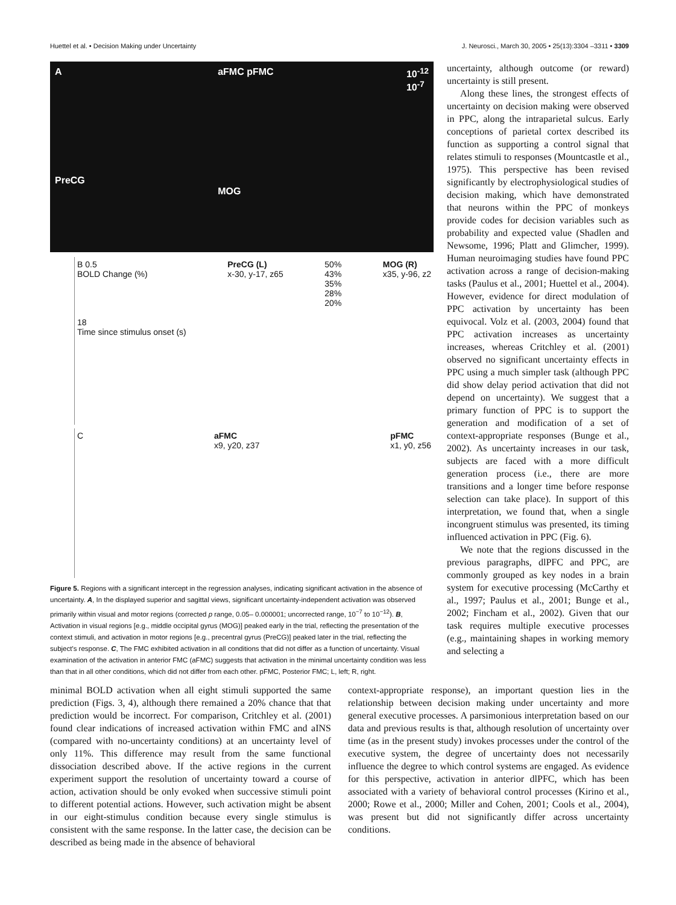Huettel et al. • Decision Making under Uncertainty J. Neurosci., March 30, 2005 • 25(13):3304 –3311 • 3309
A
PreCG aFMC pFMC
MOG 10<sup>-12</sup>
10<sup>-7</sup>
B 0.5
BOLD Change (%)
18
Time since stimulus onset (s) PreCG (L)
x-30, y-17, z65 50%
43%
35%
28%
20% MOG (R)
x35, y-96, z2
CaFMC
x9, y20, z37 pFMC
x1, y0, z56
Figure 5. Regions with a significant intercept in the regression analyses, indicating significant activation in the absence of uncertainty. A, In the displayed superior and sagittal views, significant uncertainty-independent activation was observed primarily within visual and motor regions (corrected p range, 0.05– 0.000001; uncorrected range, 10<sup>−7</sup> to 10<sup>−12</sup>). B, Activation in visual regions [e.g., middle occipital gyrus (MOG)] peaked early in the trial, reflecting the presentation of the context stimuli, and activation in motor regions [e.g., precentral gyrus (PreCG)] peaked later in the trial, reflecting the subject's response. C, The FMC exhibited activation in all conditions that did not differ as a function of uncertainty. Visual examination of the activation in anterior FMC (aFMC) suggests that activation in the minimal uncertainty condition was less than that in all other conditions, which did not differ from each other. pFMC, Posterior FMC; L, left; R, right.
uncertainty, although outcome (or reward) uncertainty is still present.
Along these lines, the strongest effects of uncertainty on decision making were observed in PPC, along the intraparietal sulcus. Early conceptions of parietal cortex described its function as supporting a control signal that relates stimuli to responses (Mountcastle et al., 1975). This perspective has been revised significantly by electrophysiological studies of decision making, which have demonstrated that neurons within the PPC of monkeys provide codes for decision variables such as probability and expected value (Shadlen and Newsome, 1996; Platt and Glimcher, 1999). Human neuroimaging studies have found PPC activation across a range of decision-making tasks (Paulus et al., 2001; Huettel et al., 2004). However, evidence for direct modulation of PPC activation by uncertainty has been equivocal. Volz et al. (2003, 2004) found that PPC activation increases as uncertainty increases, whereas Critchley et al. (2001) observed no significant uncertainty effects in PPC using a much simpler task (although PPC did show delay period activation that did not depend on uncertainty). We suggest that a primary function of PPC is to support the generation and modification of a set of context-appropriate responses (Bunge et al., 2002). As uncertainty increases in our task, subjects are faced with a more difficult generation process (i.e., there are more transitions and a longer time before response selection can take place). In support of this interpretation, we found that, when a single incongruent stimulus was presented, its timing influenced activation in PPC (Fig. 6).
We note that the regions discussed in the previous paragraphs, dlPFC and PPC, are commonly grouped as key nodes in a brain system for executive processing (McCarthy et al., 1997; Paulus et al., 2001; Bunge et al., 2002; Fincham et al., 2002). Given that our task requires multiple executive processes (e.g., maintaining shapes in working memory and selecting a
minimal BOLD activation when all eight stimuli supported the same prediction (Figs. 3, 4), although there remained a 20% chance that that prediction would be incorrect. For comparison, Critchley et al. (2001) found clear indications of increased activation within FMC and aINS (compared with no-uncertainty conditions) at an uncertainty level of only 11%. This difference may result from the same functional dissociation described above. If the active regions in the current experiment support the resolution of uncertainty toward a course of action, activation should be only evoked when successive stimuli point to different potential actions. However, such activation might be absent in our eight-stimulus condition because every single stimulus is consistent with the same response. In the latter case, the decision can be described as being made in the absence of behavioral
context-appropriate response), an important question lies in the relationship between decision making under uncertainty and more general executive processes. A parsimonious interpretation based on our data and previous results is that, although resolution of uncertainty over time (as in the present study) invokes processes under the control of the executive system, the degree of uncertainty does not necessarily influence the degree to which control systems are engaged. As evidence for this perspective, activation in anterior dlPFC, which has been associated with a variety of behavioral control processes (Kirino et al., 2000; Rowe et al., 2000; Miller and Cohen, 2001; Cools et al., 2004), was present but did not significantly differ across uncertainty conditions.